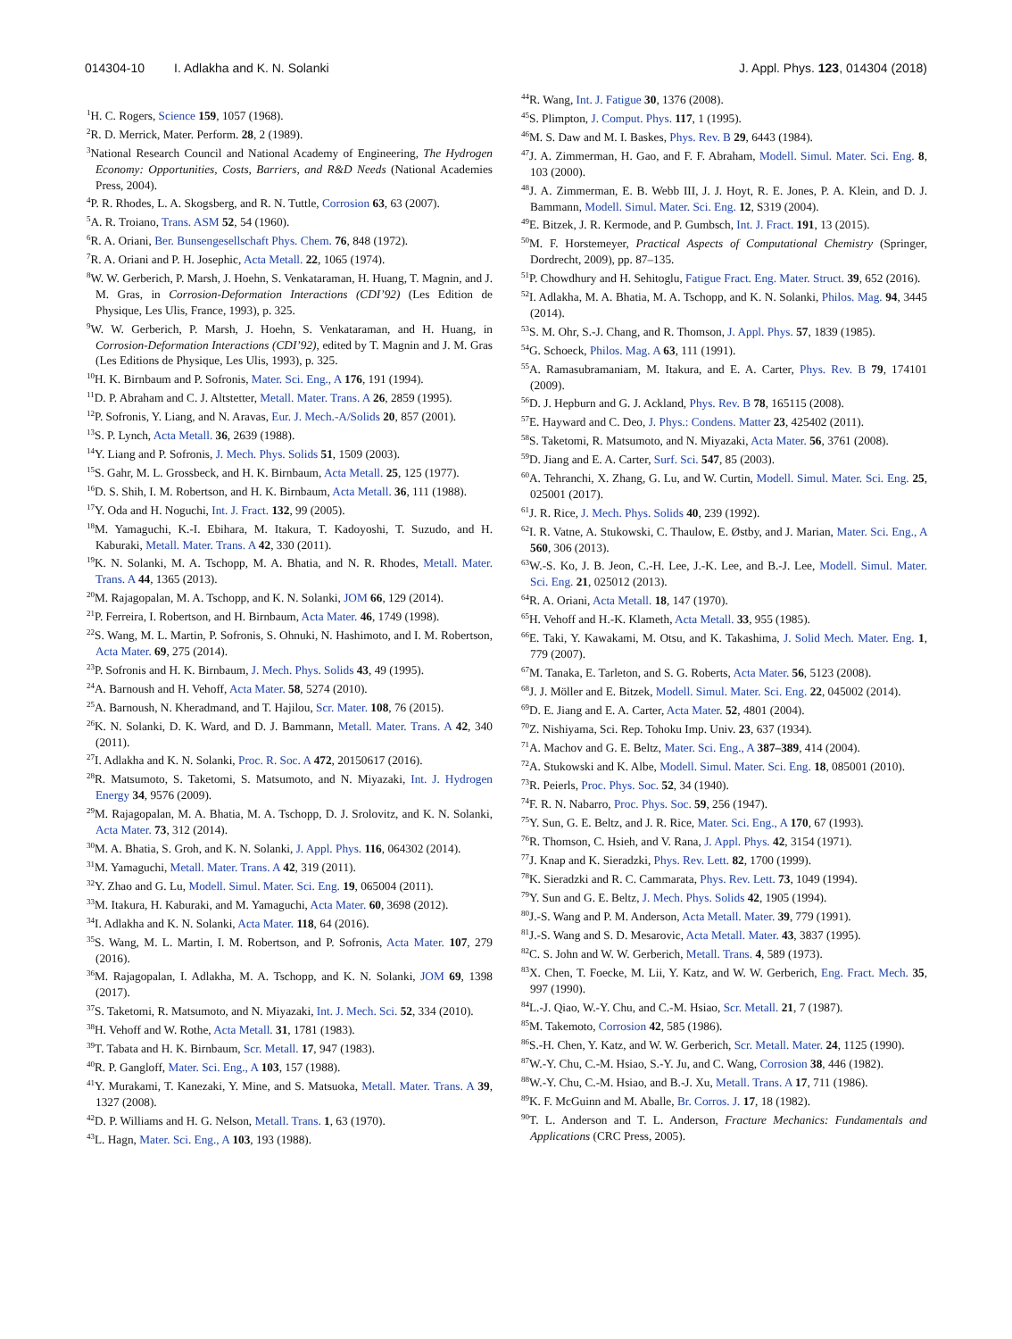014304-10 I. Adlakha and K. N. Solanki J. Appl. Phys. 123, 014304 (2018)
<sup>1</sup>H. C. Rogers, Science 159, 1057 (1968).
<sup>2</sup> R. D. Merrick, Mater. Perform. 28, 2 (1989).
<sup>3</sup> National Research Council and National Academy of Engineering, The Hydrogen Economy: Opportunities, Costs, Barriers, and R&D Needs (National Academies Press, 2004).
<sup>4</sup> P. R. Rhodes, L. A. Skogsberg, and R. N. Tuttle, Corrosion 63, 63 (2007).
<sup>5</sup> A. R. Troiano, Trans. ASM 52, 54 (1960).
<sup>6</sup> R. A. Oriani, Ber. Bunsengesellschaft Phys. Chem. 76, 848 (1972).
<sup>7</sup> R. A. Oriani and P. H. Josephic, Acta Metall. 22, 1065 (1974).
<sup>8</sup> W. W. Gerberich, P. Marsh, J. Hoehn, S. Venkataraman, H. Huang, T. Magnin, and J. M. Gras, in Corrosion-Deformation Interactions (CDI’92) (Les Edition de Physique, Les Ulis, France, 1993), p. 325.
<sup>9</sup> W. W. Gerberich, P. Marsh, J. Hoehn, S. Venkataraman, and H. Huang, in Corrosion-Deformation Interactions (CDI’92), edited by T. Magnin and J. M. Gras (Les Editions de Physique, Les Ulis, 1993), p. 325.
<sup>10</sup>H. K. Birnbaum and P. Sofronis, Mater. Sci. Eng., A 176, 191 (1994).
<sup>11</sup> D. P. Abraham and C. J. Altstetter, Metall. Mater. Trans. A 26, 2859 (1995).
<sup>12</sup> P. Sofronis, Y. Liang, and N. Aravas, Eur. J. Mech.-A/Solids 20, 857 (2001).
<sup>13</sup> S. P. Lynch, Acta Metall. 36, 2639 (1988).
<sup>14</sup> Y. Liang and P. Sofronis, J. Mech. Phys. Solids 51, 1509 (2003).
<sup>15</sup> S. Gahr, M. L. Grossbeck, and H. K. Birnbaum, Acta Metall. 25, 125 (1977).
<sup>16</sup> D. S. Shih, I. M. Robertson, and H. K. Birnbaum, Acta Metall. 36, 111 (1988).
<sup>17</sup> Y. Oda and H. Noguchi, Int. J. Fract. 132, 99 (2005).
<sup>18</sup> M. Yamaguchi, K.-I. Ebihara, M. Itakura, T. Kadoyoshi, T. Suzudo, and H. Kaburaki, Metall. Mater. Trans. A 42, 330 (2011).
<sup>19</sup>K. N. Solanki, M. A. Tschopp, M. A. Bhatia, and N. R. Rhodes, Metall. Mater. Trans. A 44, 1365 (2013).
<sup>20</sup> M. Rajagopalan, M. A. Tschopp, and K. N. Solanki, JOM 66, 129 (2014).
<sup>21</sup>P. Ferreira, I. Robertson, and H. Birnbaum, Acta Mater. 46, 1749 (1998).
<sup>22</sup>S. Wang, M. L. Martin, P. Sofronis, S. Ohnuki, N. Hashimoto, and I. M. Robertson, Acta Mater. 69, 275 (2014).
<sup>23</sup>P. Sofronis and H. K. Birnbaum, J. Mech. Phys. Solids 43, 49 (1995).
<sup>24</sup> A. Barnoush and H. Vehoff, Acta Mater. 58, 5274 (2010).
<sup>25</sup> A. Barnoush, N. Kheradmand, and T. Hajilou, Scr. Mater. 108, 76 (2015).
<sup>26</sup>K. N. Solanki, D. K. Ward, and D. J. Bammann, Metall. Mater. Trans. A 42, 340 (2011).
<sup>27</sup> I. Adlakha and K. N. Solanki, Proc. R. Soc. A 472, 20150617 (2016).
<sup>28</sup> R. Matsumoto, S. Taketomi, S. Matsumoto, and N. Miyazaki, Int. J. Hydrogen Energy 34, 9576 (2009).
<sup>29</sup> M. Rajagopalan, M. A. Bhatia, M. A. Tschopp, D. J. Srolovitz, and K. N. Solanki, Acta Mater. 73, 312 (2014).
<sup>30</sup> M. A. Bhatia, S. Groh, and K. N. Solanki, J. Appl. Phys. 116, 064302 (2014).
<sup>31</sup> M. Yamaguchi, Metall. Mater. Trans. A 42, 319 (2011).
<sup>32</sup> Y. Zhao and G. Lu, Modell. Simul. Mater. Sci. Eng. 19, 065004 (2011).
<sup>33</sup> M. Itakura, H. Kaburaki, and M. Yamaguchi, Acta Mater. 60, 3698 (2012).
<sup>34</sup> I. Adlakha and K. N. Solanki, Acta Mater. 118, 64 (2016).
<sup>35</sup>S. Wang, M. L. Martin, I. M. Robertson, and P. Sofronis, Acta Mater. 107, 279 (2016).
<sup>36</sup> M. Rajagopalan, I. Adlakha, M. A. Tschopp, and K. N. Solanki, JOM 69, 1398 (2017).
<sup>37</sup>S. Taketomi, R. Matsumoto, and N. Miyazaki, Int. J. Mech. Sci. 52, 334 (2010).
<sup>38</sup>H. Vehoff and W. Rothe, Acta Metall. 31, 1781 (1983).
<sup>39</sup> T. Tabata and H. K. Birnbaum, Scr. Metall. 17, 947 (1983).
<sup>40</sup> R. P. Gangloff, Mater. Sci. Eng., A 103, 157 (1988).
<sup>41</sup>Y. Murakami, T. Kanezaki, Y. Mine, and S. Matsuoka, Metall. Mater. Trans. A 39, 1327 (2008).
<sup>42</sup> D. P. Williams and H. G. Nelson, Metall. Trans. 1, 63 (1970).
<sup>43</sup> L. Hagn, Mater. Sci. Eng., A 103, 193 (1988).
<sup>44</sup> R. Wang, Int. J. Fatigue 30, 1376 (2008).
<sup>45</sup>S. Plimpton, J. Comput. Phys. 117, 1 (1995).
<sup>46</sup> M. S. Daw and M. I. Baskes, Phys. Rev. B 29, 6443 (1984).
<sup>47</sup> J. A. Zimmerman, H. Gao, and F. F. Abraham, Modell. Simul. Mater. Sci. Eng. 8, 103 (2000).
<sup>48</sup> J. A. Zimmerman, E. B. Webb III, J. J. Hoyt, R. E. Jones, P. A. Klein, and D. J. Bammann, Modell. Simul. Mater. Sci. Eng. 12, S319 (2004).
<sup>49</sup> E. Bitzek, J. R. Kermode, and P. Gumbsch, Int. J. Fract. 191, 13 (2015).
<sup>50</sup> M. F. Horstemeyer, Practical Aspects of Computational Chemistry (Springer, Dordrecht, 2009), pp. 87–135.
<sup>51</sup>P. Chowdhury and H. Sehitoglu, Fatigue Fract. Eng. Mater. Struct. 39, 652 (2016).
<sup>52</sup> I. Adlakha, M. A. Bhatia, M. A. Tschopp, and K. N. Solanki, Philos. Mag. 94, 3445 (2014).
<sup>53</sup>S. M. Ohr, S.-J. Chang, and R. Thomson, J. Appl. Phys. 57, 1839 (1985).
<sup>54</sup> G. Schoeck, Philos. Mag. A 63, 111 (1991).
<sup>55</sup> A. Ramasubramaniam, M. Itakura, and E. A. Carter, Phys. Rev. B 79, 174101 (2009).
<sup>56</sup> D. J. Hepburn and G. J. Ackland, Phys. Rev. B 78, 165115 (2008).
<sup>57</sup> E. Hayward and C. Deo, J. Phys.: Condens. Matter 23, 425402 (2011).
<sup>58</sup>S. Taketomi, R. Matsumoto, and N. Miyazaki, Acta Mater. 56, 3761 (2008).
<sup>59</sup> D. Jiang and E. A. Carter, Surf. Sci. 547, 85 (2003).
<sup>60</sup> A. Tehranchi, X. Zhang, G. Lu, and W. Curtin, Modell. Simul. Mater. Sci. Eng. 25, 025001 (2017).
<sup>61</sup> J. R. Rice, J. Mech. Phys. Solids 40, 239 (1992).
<sup>62</sup>I. R. Vatne, A. Stukowski, C. Thaulow, E. Østby, and J. Marian, Mater. Sci. Eng., A 560, 306 (2013).
<sup>63</sup> W.-S. Ko, J. B. Jeon, C.-H. Lee, J.-K. Lee, and B.-J. Lee, Modell. Simul. Mater. Sci. Eng. 21, 025012 (2013).
<sup>64</sup> R. A. Oriani, Acta Metall. 18, 147 (1970).
<sup>65</sup>H. Vehoff and H.-K. Klameth, Acta Metall. 33, 955 (1985).
<sup>66</sup> E. Taki, Y. Kawakami, M. Otsu, and K. Takashima, J. Solid Mech. Mater. Eng. 1, 779 (2007).
<sup>67</sup> M. Tanaka, E. Tarleton, and S. G. Roberts, Acta Mater. 56, 5123 (2008).
<sup>68</sup> J. J. Möller and E. Bitzek, Modell. Simul. Mater. Sci. Eng. 22, 045002 (2014).
<sup>69</sup> D. E. Jiang and E. A. Carter, Acta Mater. 52, 4801 (2004).
<sup>70</sup> Z. Nishiyama, Sci. Rep. Tohoku Imp. Univ. 23, 637 (1934).
<sup>71</sup> A. Machov and G. E. Beltz, Mater. Sci. Eng., A 387–389, 414 (2004).
<sup>72</sup> A. Stukowski and K. Albe, Modell. Simul. Mater. Sci. Eng. 18, 085001 (2010).
<sup>73</sup> R. Peierls, Proc. Phys. Soc. 52, 34 (1940).
<sup>74</sup>F. R. N. Nabarro, Proc. Phys. Soc. 59, 256 (1947).
<sup>75</sup>Y. Sun, G. E. Beltz, and J. R. Rice, Mater. Sci. Eng., A 170, 67 (1993).
<sup>76</sup> R. Thomson, C. Hsieh, and V. Rana, J. Appl. Phys. 42, 3154 (1971).
<sup>77</sup> J. Knap and K. Sieradzki, Phys. Rev. Lett. 82, 1700 (1999).
<sup>78</sup>K. Sieradzki and R. C. Cammarata, Phys. Rev. Lett. 73, 1049 (1994).
<sup>79</sup>Y. Sun and G. E. Beltz, J. Mech. Phys. Solids 42, 1905 (1994).
<sup>80</sup> J.-S. Wang and P. M. Anderson, Acta Metall. Mater. 39, 779 (1991).
<sup>81</sup> J.-S. Wang and S. D. Mesarovic, Acta Metall. Mater. 43, 3837 (1995).
<sup>82</sup>C. S. John and W. W. Gerberich, Metall. Trans. 4, 589 (1973).
<sup>83</sup> X. Chen, T. Foecke, M. Lii, Y. Katz, and W. W. Gerberich, Eng. Fract. Mech. 35, 997 (1990).
<sup>84</sup> L.-J. Qiao, W.-Y. Chu, and C.-M. Hsiao, Scr. Metall. 21, 7 (1987).
<sup>85</sup> M. Takemoto, Corrosion 42, 585 (1986).
<sup>86</sup>S.-H. Chen, Y. Katz, and W. W. Gerberich, Scr. Metall. Mater. 24, 1125 (1990).
<sup>87</sup>W.-Y. Chu, C.-M. Hsiao, S.-Y. Ju, and C. Wang, Corrosion 38, 446 (1982).
<sup>88</sup>W.-Y. Chu, C.-M. Hsiao, and B.-J. Xu, Metall. Trans. A 17, 711 (1986).
<sup>89</sup>K. F. McGuinn and M. Aballe, Br. Corros. J. 17, 18 (1982).
<sup>90</sup> T. L. Anderson and T. L. Anderson, Fracture Mechanics: Fundamentals and Applications (CRC Press, 2005).